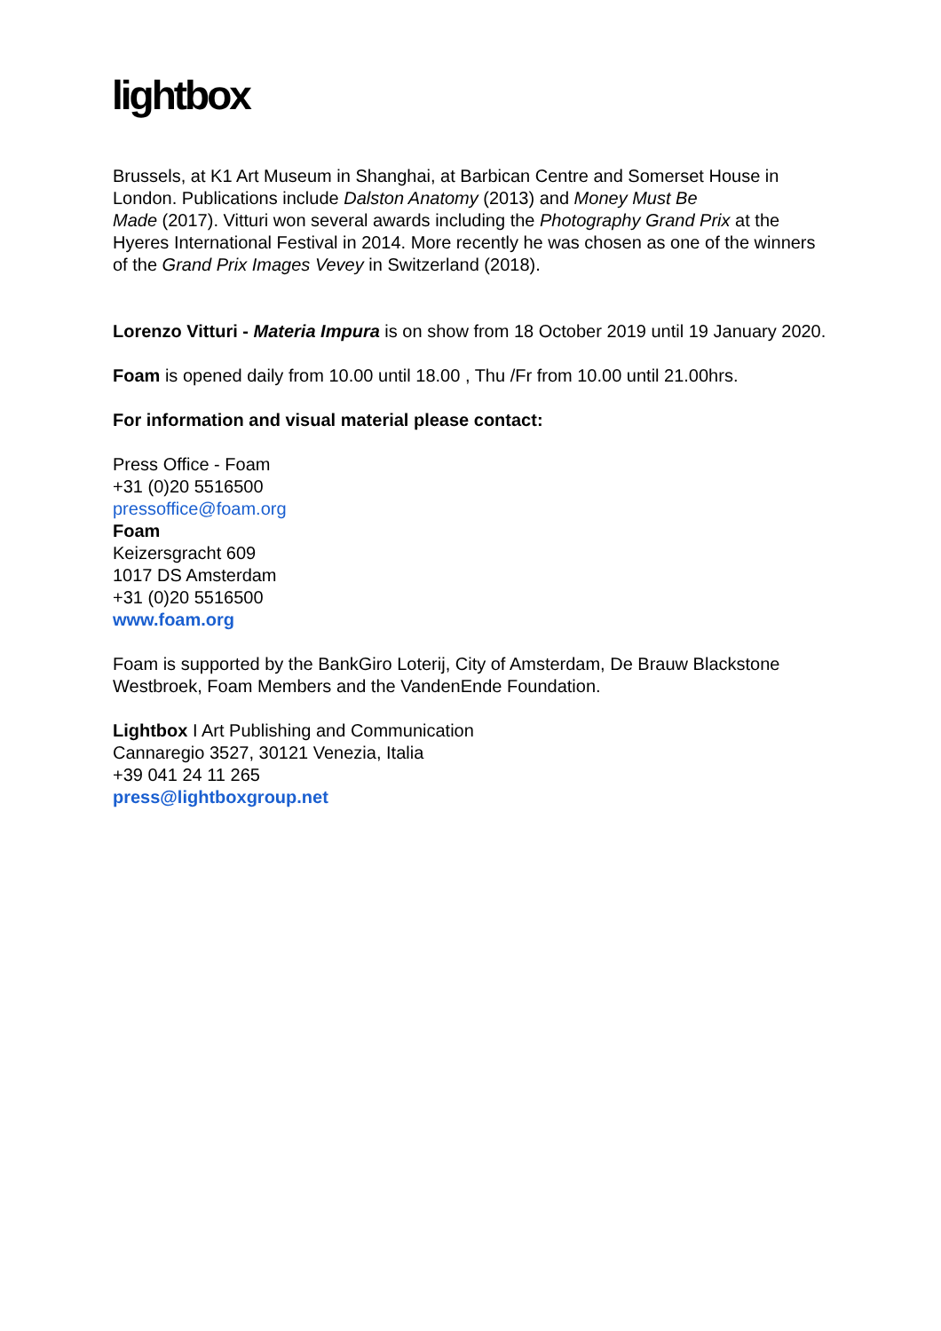lightbox
Brussels, at K1 Art Museum in Shanghai, at Barbican Centre and Somerset House in London. Publications include Dalston Anatomy (2013) and Money Must Be
Made (2017). Vitturi won several awards including the Photography Grand Prix at the Hyeres International Festival in 2014. More recently he was chosen as one of the winners of the Grand Prix Images Vevey in Switzerland (2018).
Lorenzo Vitturi - Materia Impura is on show from 18 October 2019 until 19 January 2020.
Foam is opened daily from 10.00 until 18.00 , Thu /Fr from 10.00 until 21.00hrs.
For information and visual material please contact:
Press Office - Foam
+31 (0)20 5516500
pressoffice@foam.org
Foam
Keizersgracht 609
1017 DS Amsterdam
+31 (0)20 5516500
www.foam.org
Foam is supported by the BankGiro Loterij, City of Amsterdam, De Brauw Blackstone Westbroek, Foam Members and the VandenEnde Foundation.
Lightbox I Art Publishing and Communication
Cannaregio 3527, 30121 Venezia, Italia
+39 041 24 11 265
press@lightboxgroup.net